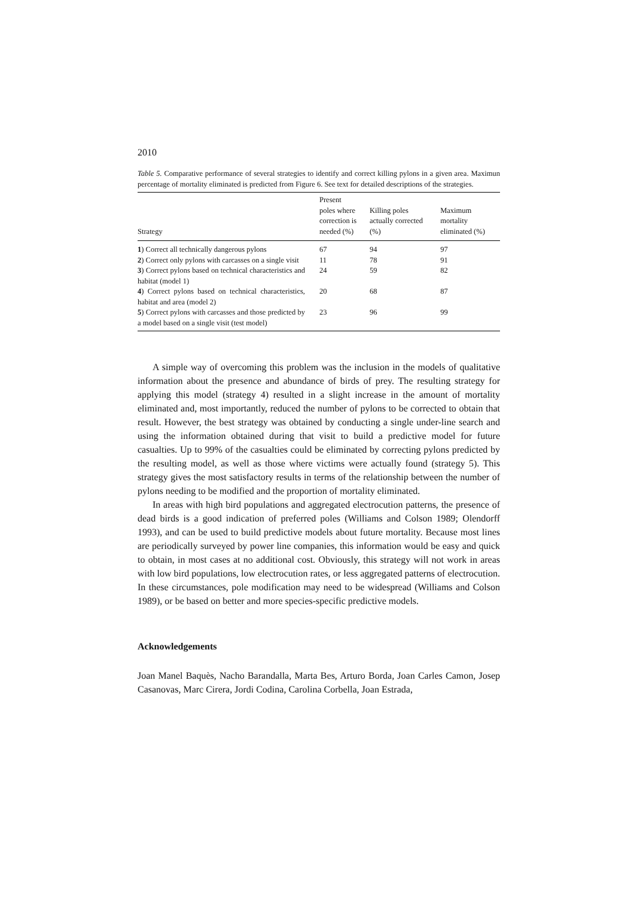2010
Table 5. Comparative performance of several strategies to identify and correct killing pylons in a given area. Maximun percentage of mortality eliminated is predicted from Figure 6. See text for detailed descriptions of the strategies.
| Strategy | Present poles where correction is needed (%) | Killing poles actually corrected (%) | Maximum mortality eliminated (%) |
| --- | --- | --- | --- |
| 1 ) Correct all technically dangerous pylons | 67 | 94 | 97 |
| 2 ) Correct only pylons with carcasses on a single visit | 11 | 78 | 91 |
| 3 ) Correct pylons based on technical characteristics and habitat (model 1) | 24 | 59 | 82 |
| 4 ) Correct pylons based on technical characteristics, habitat and area (model 2) | 20 | 68 | 87 |
| 5 ) Correct pylons with carcasses and those predicted by a model based on a single visit (test model) | 23 | 96 | 99 |
A simple way of overcoming this problem was the inclusion in the models of qualitative information about the presence and abundance of birds of prey. The resulting strategy for applying this model (strategy 4) resulted in a slight increase in the amount of mortality eliminated and, most importantly, reduced the number of pylons to be corrected to obtain that result. However, the best strategy was obtained by conducting a single under-line search and using the information obtained during that visit to build a predictive model for future casualties. Up to 99% of the casualties could be eliminated by correcting pylons predicted by the resulting model, as well as those where victims were actually found (strategy 5). This strategy gives the most satisfactory results in terms of the relationship between the number of pylons needing to be modified and the proportion of mortality eliminated.
In areas with high bird populations and aggregated electrocution patterns, the presence of dead birds is a good indication of preferred poles (Williams and Colson 1989; Olendorff 1993), and can be used to build predictive models about future mortality. Because most lines are periodically surveyed by power line companies, this information would be easy and quick to obtain, in most cases at no additional cost. Obviously, this strategy will not work in areas with low bird populations, low electrocution rates, or less aggregated patterns of electrocution. In these circumstances, pole modification may need to be widespread (Williams and Colson 1989), or be based on better and more species-specific predictive models.
Acknowledgements
Joan Manel Baquès, Nacho Barandalla, Marta Bes, Arturo Borda, Joan Carles Camon, Josep Casanovas, Marc Cirera, Jordi Codina, Carolina Corbella, Joan Estrada,